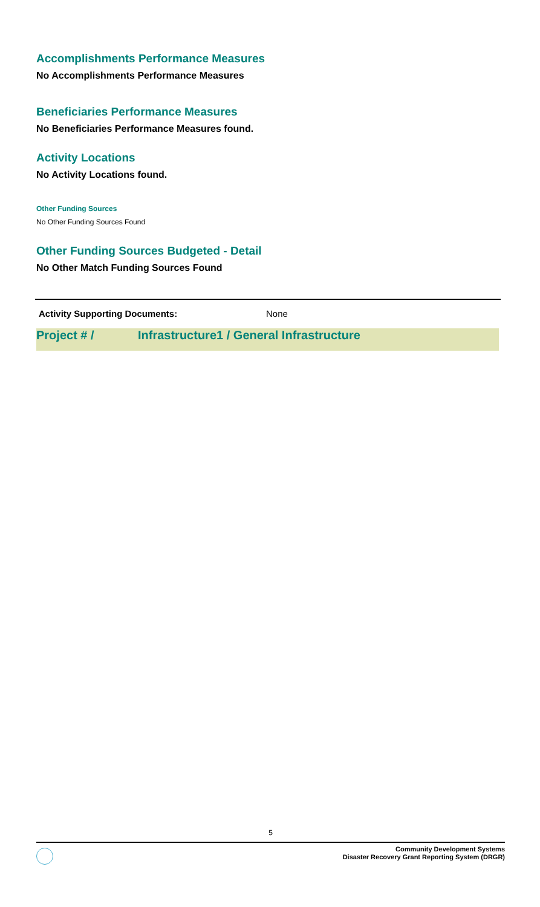Accomplishments Performance Measures
No Accomplishments Performance Measures
Beneficiaries Performance Measures
No Beneficiaries Performance Measures found.
Activity Locations
No Activity Locations found.
Other Funding Sources
No Other Funding Sources Found
Other Funding Sources Budgeted - Detail
No Other Match Funding Sources Found
Activity Supporting Documents: None
Project # / Infrastructure1 / General Infrastructure
5
Community Development Systems
Disaster Recovery Grant Reporting System (DRGR)